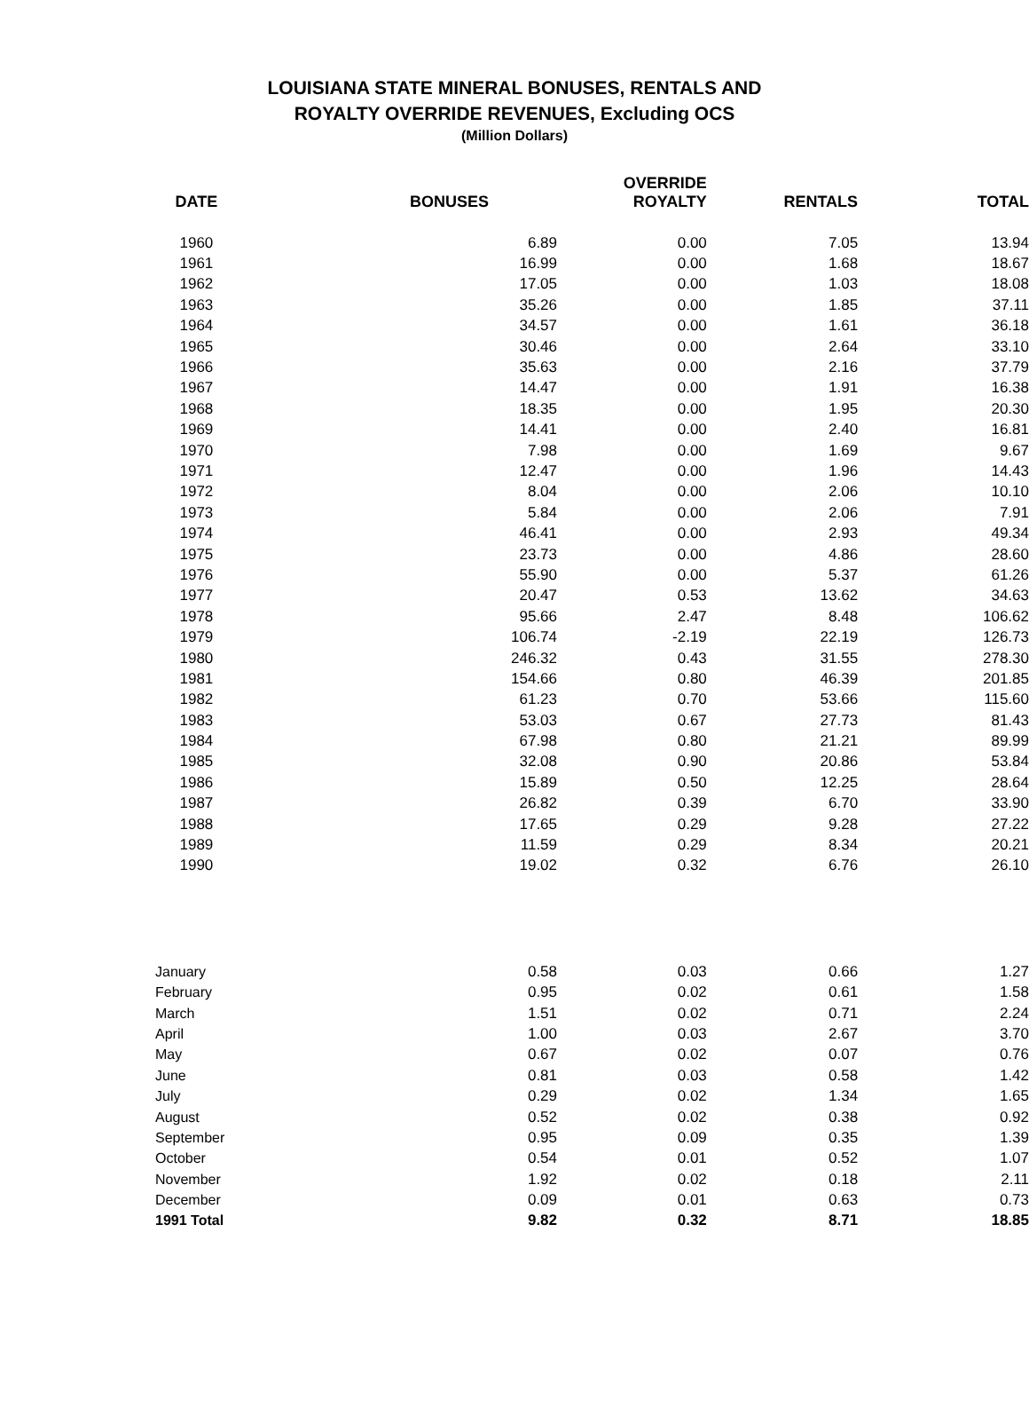LOUISIANA STATE MINERAL BONUSES, RENTALS AND
ROYALTY OVERRIDE REVENUES, Excluding OCS
(Million Dollars)
| DATE | BONUSES | OVERRIDE ROYALTY | RENTALS | TOTAL |
| --- | --- | --- | --- | --- |
| 1960 | 6.89 | 0.00 | 7.05 | 13.94 |
| 1961 | 16.99 | 0.00 | 1.68 | 18.67 |
| 1962 | 17.05 | 0.00 | 1.03 | 18.08 |
| 1963 | 35.26 | 0.00 | 1.85 | 37.11 |
| 1964 | 34.57 | 0.00 | 1.61 | 36.18 |
| 1965 | 30.46 | 0.00 | 2.64 | 33.10 |
| 1966 | 35.63 | 0.00 | 2.16 | 37.79 |
| 1967 | 14.47 | 0.00 | 1.91 | 16.38 |
| 1968 | 18.35 | 0.00 | 1.95 | 20.30 |
| 1969 | 14.41 | 0.00 | 2.40 | 16.81 |
| 1970 | 7.98 | 0.00 | 1.69 | 9.67 |
| 1971 | 12.47 | 0.00 | 1.96 | 14.43 |
| 1972 | 8.04 | 0.00 | 2.06 | 10.10 |
| 1973 | 5.84 | 0.00 | 2.06 | 7.91 |
| 1974 | 46.41 | 0.00 | 2.93 | 49.34 |
| 1975 | 23.73 | 0.00 | 4.86 | 28.60 |
| 1976 | 55.90 | 0.00 | 5.37 | 61.26 |
| 1977 | 20.47 | 0.53 | 13.62 | 34.63 |
| 1978 | 95.66 | 2.47 | 8.48 | 106.62 |
| 1979 | 106.74 | -2.19 | 22.19 | 126.73 |
| 1980 | 246.32 | 0.43 | 31.55 | 278.30 |
| 1981 | 154.66 | 0.80 | 46.39 | 201.85 |
| 1982 | 61.23 | 0.70 | 53.66 | 115.60 |
| 1983 | 53.03 | 0.67 | 27.73 | 81.43 |
| 1984 | 67.98 | 0.80 | 21.21 | 89.99 |
| 1985 | 32.08 | 0.90 | 20.86 | 53.84 |
| 1986 | 15.89 | 0.50 | 12.25 | 28.64 |
| 1987 | 26.82 | 0.39 | 6.70 | 33.90 |
| 1988 | 17.65 | 0.29 | 9.28 | 27.22 |
| 1989 | 11.59 | 0.29 | 8.34 | 20.21 |
| 1990 | 19.02 | 0.32 | 6.76 | 26.10 |
| January | 0.58 | 0.03 | 0.66 | 1.27 |
| February | 0.95 | 0.02 | 0.61 | 1.58 |
| March | 1.51 | 0.02 | 0.71 | 2.24 |
| April | 1.00 | 0.03 | 2.67 | 3.70 |
| May | 0.67 | 0.02 | 0.07 | 0.76 |
| June | 0.81 | 0.03 | 0.58 | 1.42 |
| July | 0.29 | 0.02 | 1.34 | 1.65 |
| August | 0.52 | 0.02 | 0.38 | 0.92 |
| September | 0.95 | 0.09 | 0.35 | 1.39 |
| October | 0.54 | 0.01 | 0.52 | 1.07 |
| November | 1.92 | 0.02 | 0.18 | 2.11 |
| December | 0.09 | 0.01 | 0.63 | 0.73 |
| 1991 Total | 9.82 | 0.32 | 8.71 | 18.85 |